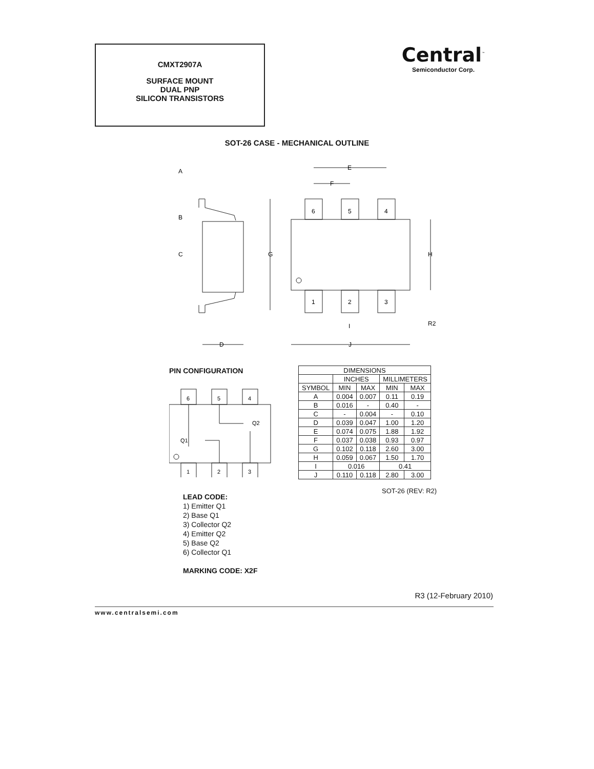CMXT2907A
SURFACE MOUNT
DUAL PNP
SILICON TRANSISTORS
Central<sup>™</sup>
Semiconductor Corp.
SOT-26 CASE - MECHANICAL OUTLINE
A
B
C
D
E
F
G
H
I
J
R2
6
5
4
1
2
3
PIN CONFIGURATION
6
5
4
1
2
3
Q2
Q1
| DIMENSIONS | | | | |
| --- | --- | --- | --- | --- |
| | INCHES | | MILLIMETERS | |
| SYMBOL | MIN | MAX | MIN | MAX |
| A | 0.004 | 0.007 | 0.11 | 0.19 |
| B | 0.016 | - | 0.40 | - |
| C | - | 0.004 | - | 0.10 |
| D | 0.039 | 0.047 | 1.00 | 1.20 |
| E | 0.074 | 0.075 | 1.88 | 1.92 |
| F | 0.037 | 0.038 | 0.93 | 0.97 |
| G | 0.102 | 0.118 | 2.60 | 3.00 |
| H | 0.059 | 0.067 | 1.50 | 1.70 |
| I | 0.016 | | 0.41 | |
| J | 0.110 | 0.118 | 2.80 | 3.00 |
SOT-26 (REV: R2)
LEAD CODE:
1) Emitter Q1
2) Base Q1
3) Collector Q2
4) Emitter Q2
5) Base Q2
6) Collector Q1
MARKING CODE: X2F
R3 (12-February 2010)
www.centralsemi.com